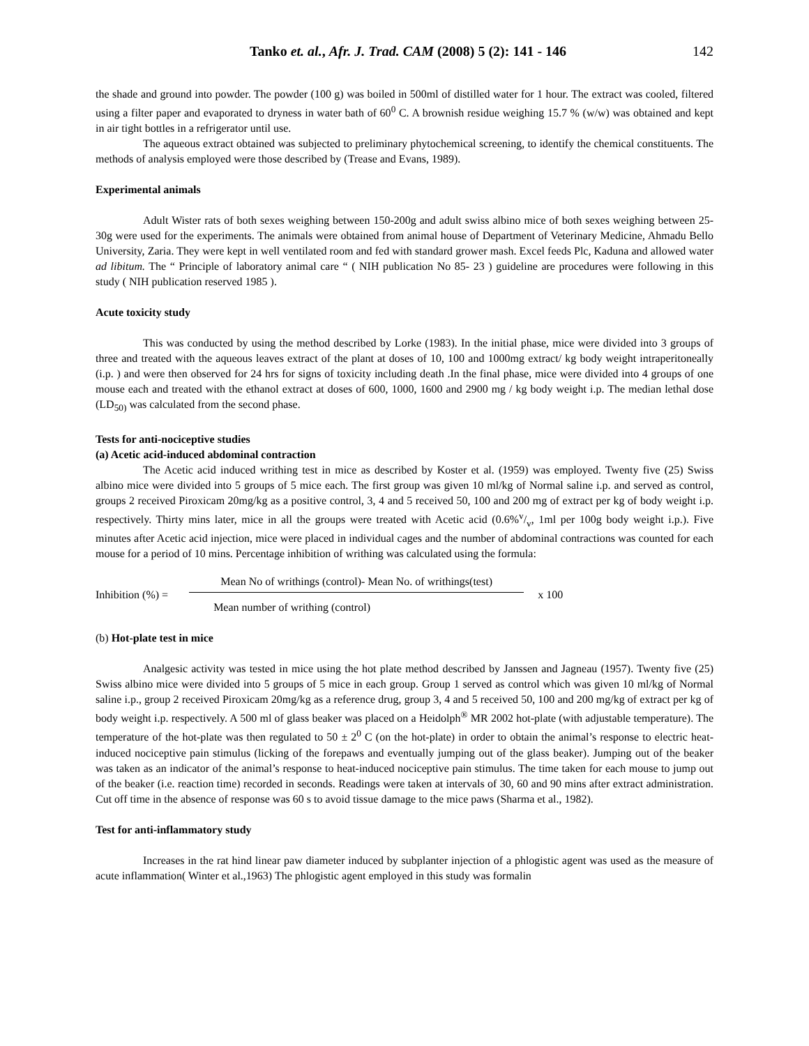Tanko et. al., Afr. J. Trad. CAM (2008) 5 (2): 141 - 146 142
the shade and ground into powder. The powder (100 g) was boiled in 500ml of distilled water for 1 hour. The extract was cooled, filtered using a filter paper and evaporated to dryness in water bath of 60<sup>0</sup> C. A brownish residue weighing 15.7 % (w/w) was obtained and kept in air tight bottles in a refrigerator until use.
The aqueous extract obtained was subjected to preliminary phytochemical screening, to identify the chemical constituents. The methods of analysis employed were those described by (Trease and Evans, 1989).
Experimental animals
Adult Wister rats of both sexes weighing between 150-200g and adult swiss albino mice of both sexes weighing between 25-30g were used for the experiments. The animals were obtained from animal house of Department of Veterinary Medicine, Ahmadu Bello University, Zaria. They were kept in well ventilated room and fed with standard grower mash. Excel feeds Plc, Kaduna and allowed water ad libitum. The “ Principle of laboratory animal care “ ( NIH publication No 85- 23 ) guideline are procedures were following in this study ( NIH publication reserved 1985 ).
Acute toxicity study
This was conducted by using the method described by Lorke (1983). In the initial phase, mice were divided into 3 groups of three and treated with the aqueous leaves extract of the plant at doses of 10, 100 and 1000mg extract/ kg body weight intraperitoneally (i.p. ) and were then observed for 24 hrs for signs of toxicity including death .In the final phase, mice were divided into 4 groups of one mouse each and treated with the ethanol extract at doses of 600, 1000, 1600 and 2900 mg / kg body weight i.p. The median lethal dose (LD<sub>50)</sub> was calculated from the second phase.
Tests for anti-nociceptive studies
(a) Acetic acid-induced abdominal contraction
The Acetic acid induced writhing test in mice as described by Koster et al. (1959) was employed. Twenty five (25) Swiss albino mice were divided into 5 groups of 5 mice each. The first group was given 10 ml/kg of Normal saline i.p. and served as control, groups 2 received Piroxicam 20mg/kg as a positive control, 3, 4 and 5 received 50, 100 and 200 mg of extract per kg of body weight i.p. respectively. Thirty mins later, mice in all the groups were treated with Acetic acid (0.6%v/v, 1ml per 100g body weight i.p.). Five minutes after Acetic acid injection, mice were placed in individual cages and the number of abdominal contractions was counted for each mouse for a period of 10 mins. Percentage inhibition of writhing was calculated using the formula:
Inhibition (%) =
Mean No of writhings (control)- Mean No. of writhings(test)
Mean number of writhing (control)
x 100
(b) Hot-plate test in mice
Analgesic activity was tested in mice using the hot plate method described by Janssen and Jagneau (1957). Twenty five (25) Swiss albino mice were divided into 5 groups of 5 mice in each group. Group 1 served as control which was given 10 ml/kg of Normal saline i.p., group 2 received Piroxicam 20mg/kg as a reference drug, group 3, 4 and 5 received 50, 100 and 200 mg/kg of extract per kg of body weight i.p. respectively. A 500 ml of glass beaker was placed on a Heidolph<sup>®</sup> MR 2002 hot-plate (with adjustable temperature). The temperature of the hot-plate was then regulated to 50 ± 2<sup>0</sup> C (on the hot-plate) in order to obtain the animal’s response to electric heat-induced nociceptive pain stimulus (licking of the forepaws and eventually jumping out of the glass beaker). Jumping out of the beaker was taken as an indicator of the animal’s response to heat-induced nociceptive pain stimulus. The time taken for each mouse to jump out of the beaker (i.e. reaction time) recorded in seconds. Readings were taken at intervals of 30, 60 and 90 mins after extract administration. Cut off time in the absence of response was 60 s to avoid tissue damage to the mice paws (Sharma et al., 1982).
Test for anti-inflammatory study
Increases in the rat hind linear paw diameter induced by subplanter injection of a phlogistic agent was used as the measure of acute inflammation( Winter et al.,1963) The phlogistic agent employed in this study was formalin